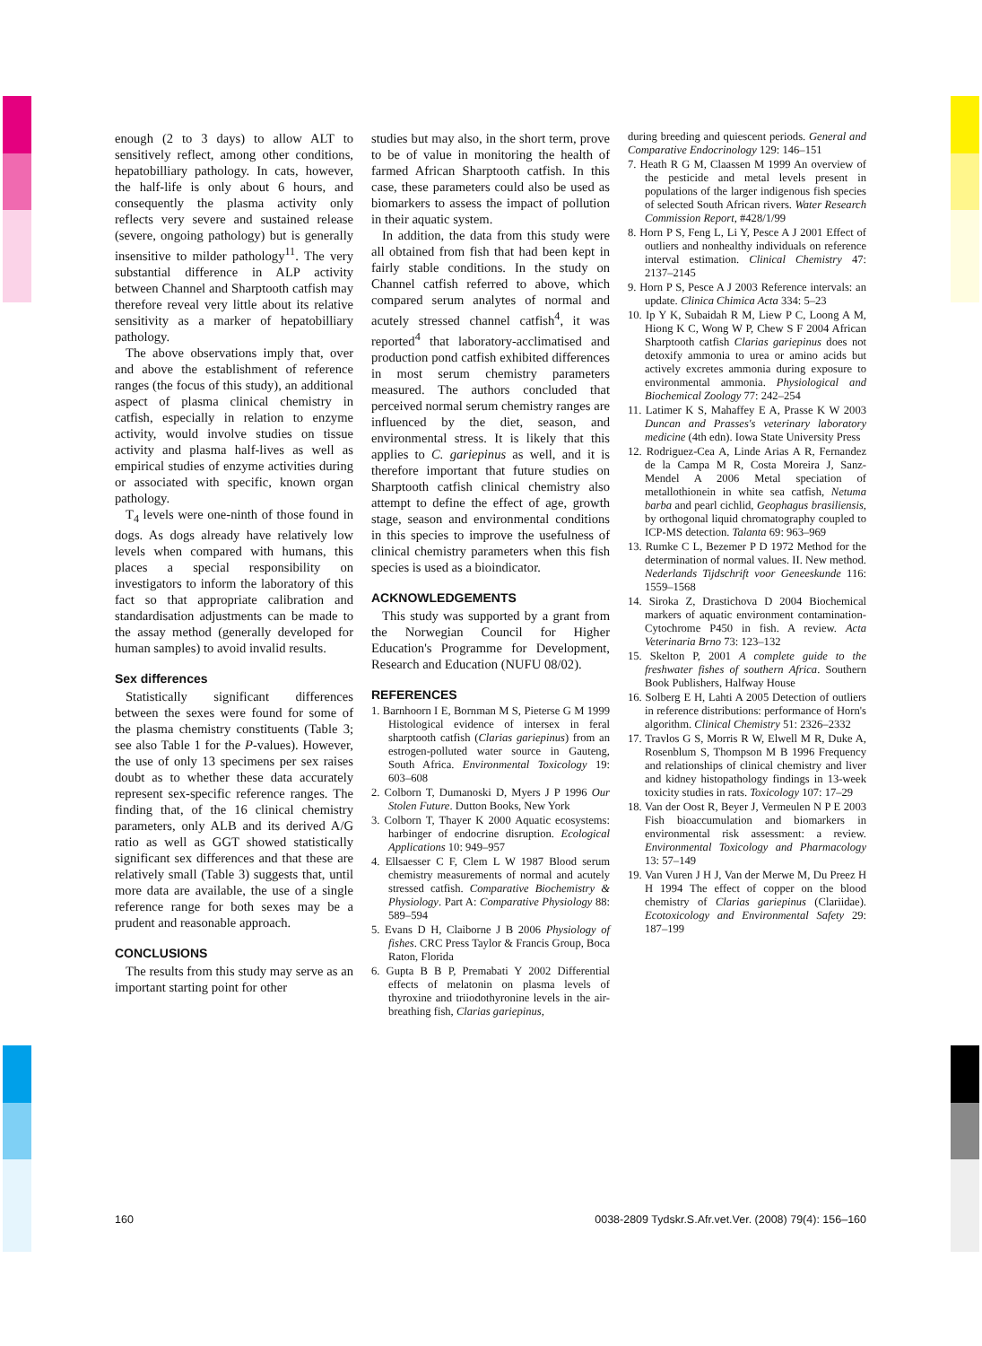enough (2 to 3 days) to allow ALT to sensitively reflect, among other conditions, hepatobilliary pathology. In cats, however, the half-life is only about 6 hours, and consequently the plasma activity only reflects very severe and sustained release (severe, ongoing pathology) but is generally insensitive to milder pathology<sup>11</sup>. The very substantial difference in ALP activity between Channel and Sharptooth catfish may therefore reveal very little about its relative sensitivity as a marker of hepatobilliary pathology.
The above observations imply that, over and above the establishment of reference ranges (the focus of this study), an additional aspect of plasma clinical chemistry in catfish, especially in relation to enzyme activity, would involve studies on tissue activity and plasma half-lives as well as empirical studies of enzyme activities during or associated with specific, known organ pathology.
T<sub>4</sub> levels were one-ninth of those found in dogs. As dogs already have relatively low levels when compared with humans, this places a special responsibility on investigators to inform the laboratory of this fact so that appropriate calibration and standardisation adjustments can be made to the assay method (generally developed for human samples) to avoid invalid results.
Sex differences
Statistically significant differences between the sexes were found for some of the plasma chemistry constituents (Table 3; see also Table 1 for the P-values). However, the use of only 13 specimens per sex raises doubt as to whether these data accurately represent sex-specific reference ranges. The finding that, of the 16 clinical chemistry parameters, only ALB and its derived A/G ratio as well as GGT showed statistically significant sex differences and that these are relatively small (Table 3) suggests that, until more data are available, the use of a single reference range for both sexes may be a prudent and reasonable approach.
CONCLUSIONS
The results from this study may serve as an important starting point for other
studies but may also, in the short term, prove to be of value in monitoring the health of farmed African Sharptooth catfish. In this case, these parameters could also be used as biomarkers to assess the impact of pollution in their aquatic system.
In addition, the data from this study were all obtained from fish that had been kept in fairly stable conditions. In the study on Channel catfish referred to above, which compared serum analytes of normal and acutely stressed channel catfish<sup>4</sup>, it was reported<sup>4</sup> that laboratory-acclimatised and production pond catfish exhibited differences in most serum chemistry parameters measured. The authors concluded that perceived normal serum chemistry ranges are influenced by the diet, season, and environmental stress. It is likely that this applies to C. gariepinus as well, and it is therefore important that future studies on Sharptooth catfish clinical chemistry also attempt to define the effect of age, growth stage, season and environmental conditions in this species to improve the usefulness of clinical chemistry parameters when this fish species is used as a bioindicator.
ACKNOWLEDGEMENTS
This study was supported by a grant from the Norwegian Council for Higher Education's Programme for Development, Research and Education (NUFU 08/02).
REFERENCES
1. Barnhoorn I E, Bornman M S, Pieterse G M 1999 Histological evidence of intersex in feral sharptooth catfish (Clarias gariepinus) from an estrogen-polluted water source in Gauteng, South Africa. Environmental Toxicology 19: 603–608
2. Colborn T, Dumanoski D, Myers J P 1996 Our Stolen Future. Dutton Books, New York
3. Colborn T, Thayer K 2000 Aquatic ecosystems: harbinger of endocrine disruption. Ecological Applications 10: 949–957
4. Ellsaesser C F, Clem L W 1987 Blood serum chemistry measurements of normal and acutely stressed catfish. Comparative Biochemistry & Physiology. Part A: Comparative Physiology 88: 589–594
5. Evans D H, Claiborne J B 2006 Physiology of fishes. CRC Press Taylor & Francis Group, Boca Raton, Florida
6. Gupta B B P, Premabati Y 2002 Differential effects of melatonin on plasma levels of thyroxine and triiodothyronine levels in the air-breathing fish, Clarias gariepinus,
during breeding and quiescent periods. General and Comparative Endocrinology 129: 146–151
7. Heath R G M, Claassen M 1999 An overview of the pesticide and metal levels present in populations of the larger indigenous fish species of selected South African rivers. Water Research Commission Report, #428/1/99
8. Horn P S, Feng L, Li Y, Pesce A J 2001 Effect of outliers and nonhealthy individuals on reference interval estimation. Clinical Chemistry 47: 2137–2145
9. Horn P S, Pesce A J 2003 Reference intervals: an update. Clinica Chimica Acta 334: 5–23
10. Ip Y K, Subaidah R M, Liew P C, Loong A M, Hiong K C, Wong W P, Chew S F 2004 African Sharptooth catfish Clarias gariepinus does not detoxify ammonia to urea or amino acids but actively excretes ammonia during exposure to environmental ammonia. Physiological and Biochemical Zoology 77: 242–254
11. Latimer K S, Mahaffey E A, Prasse K W 2003 Duncan and Prasses's veterinary laboratory medicine (4th edn). Iowa State University Press
12. Rodriguez-Cea A, Linde Arias A R, Fernandez de la Campa M R, Costa Moreira J, Sanz-Mendel A 2006 Metal speciation of metallothionein in white sea catfish, Netuma barba and pearl cichlid, Geophagus brasiliensis, by orthogonal liquid chromatography coupled to ICP-MS detection. Talanta 69: 963–969
13. Rumke C L, Bezemer P D 1972 Method for the determination of normal values. II. New method. Nederlands Tijdschrift voor Geneeskunde 116: 1559–1568
14. Siroka Z, Drastichova D 2004 Biochemical markers of aquatic environment contamination-Cytochrome P450 in fish. A review. Acta Veterinaria Brno 73: 123–132
15. Skelton P, 2001 A complete guide to the freshwater fishes of southern Africa. Southern Book Publishers, Halfway House
16. Solberg E H, Lahti A 2005 Detection of outliers in reference distributions: performance of Horn's algorithm. Clinical Chemistry 51: 2326–2332
17. Travlos G S, Morris R W, Elwell M R, Duke A, Rosenblum S, Thompson M B 1996 Frequency and relationships of clinical chemistry and liver and kidney histopathology findings in 13-week toxicity studies in rats. Toxicology 107: 17–29
18. Van der Oost R, Beyer J, Vermeulen N P E 2003 Fish bioaccumulation and biomarkers in environmental risk assessment: a review. Environmental Toxicology and Pharmacology 13: 57–149
19. Van Vuren J H J, Van der Merwe M, Du Preez H H 1994 The effect of copper on the blood chemistry of Clarias gariepinus (Clariidae). Ecotoxicology and Environmental Safety 29: 187–199
160 0038-2809 Tydskr.S.Afr.vet.Ver. (2008) 79(4): 156–160